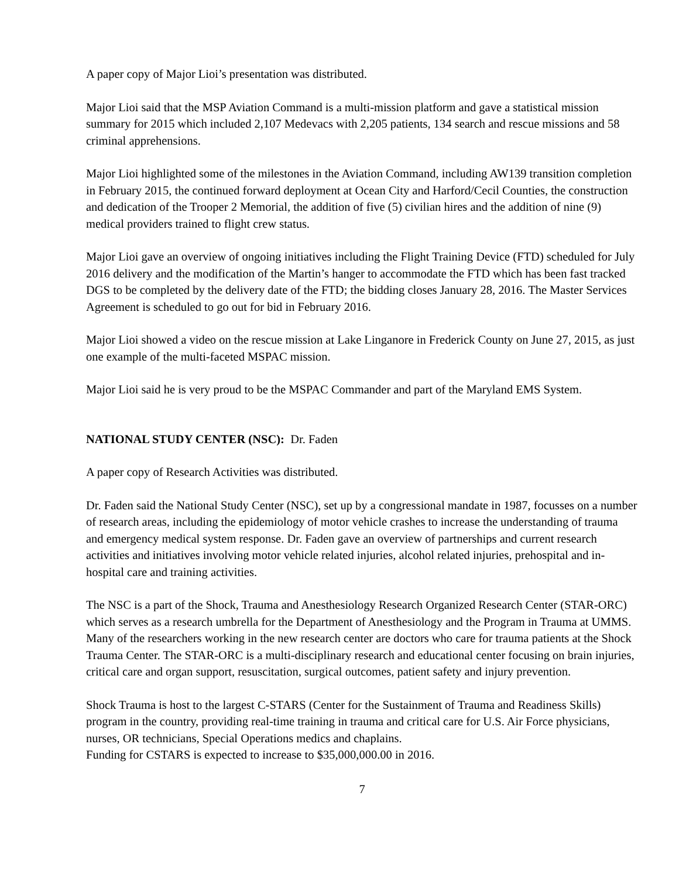A paper copy of Major Lioi’s presentation was distributed.
Major Lioi said that the MSP Aviation Command is a multi-mission platform and gave a statistical mission summary for 2015 which included 2,107 Medevacs with 2,205 patients, 134 search and rescue missions and 58 criminal apprehensions.
Major Lioi highlighted some of the milestones in the Aviation Command, including AW139 transition completion in February 2015, the continued forward deployment at Ocean City and Harford/Cecil Counties, the construction and dedication of the Trooper 2 Memorial, the addition of five (5) civilian hires and the addition of nine (9) medical providers trained to flight crew status.
Major Lioi gave an overview of ongoing initiatives including the Flight Training Device (FTD) scheduled for July 2016 delivery and the modification of the Martin’s hanger to accommodate the FTD which has been fast tracked DGS to be completed by the delivery date of the FTD; the bidding closes January 28, 2016. The Master Services Agreement is scheduled to go out for bid in February 2016.
Major Lioi showed a video on the rescue mission at Lake Linganore in Frederick County on June 27, 2015, as just one example of the multi-faceted MSPAC mission.
Major Lioi said he is very proud to be the MSPAC Commander and part of the Maryland EMS System.
NATIONAL STUDY CENTER (NSC): Dr. Faden
A paper copy of Research Activities was distributed.
Dr. Faden said the National Study Center (NSC), set up by a congressional mandate in 1987, focusses on a number of research areas, including the epidemiology of motor vehicle crashes to increase the understanding of trauma and emergency medical system response. Dr. Faden gave an overview of partnerships and current research activities and initiatives involving motor vehicle related injuries, alcohol related injuries, prehospital and in-hospital care and training activities.
The NSC is a part of the Shock, Trauma and Anesthesiology Research Organized Research Center (STAR-ORC) which serves as a research umbrella for the Department of Anesthesiology and the Program in Trauma at UMMS. Many of the researchers working in the new research center are doctors who care for trauma patients at the Shock Trauma Center. The STAR-ORC is a multi-disciplinary research and educational center focusing on brain injuries, critical care and organ support, resuscitation, surgical outcomes, patient safety and injury prevention.
Shock Trauma is host to the largest C-STARS (Center for the Sustainment of Trauma and Readiness Skills) program in the country, providing real-time training in trauma and critical care for U.S. Air Force physicians, nurses, OR technicians, Special Operations medics and chaplains.
Funding for CSTARS is expected to increase to $35,000,000.00 in 2016.
7